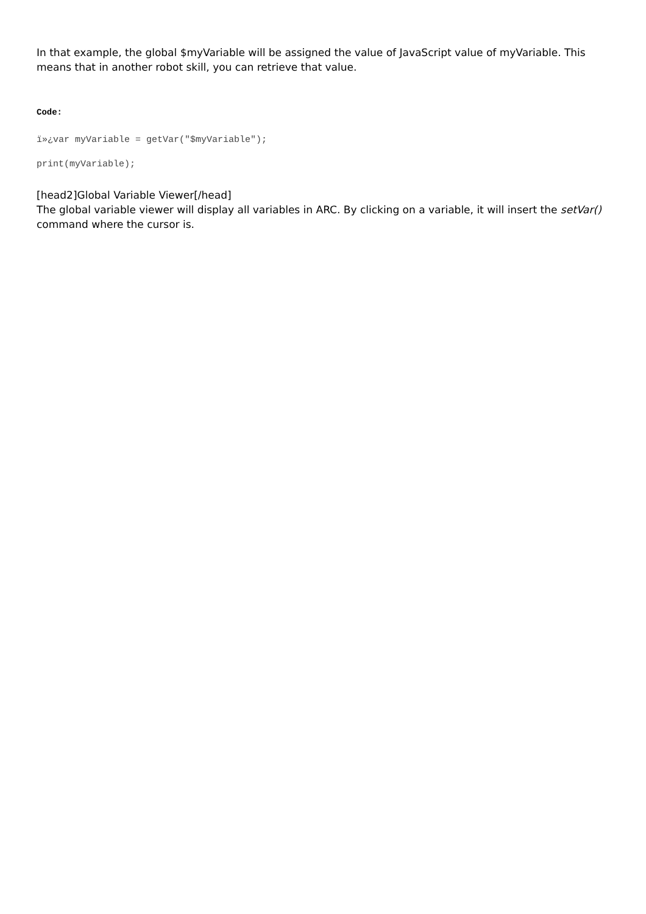In that example, the global $myVariable will be assigned the value of JavaScript value of myVariable. This means that in another robot skill, you can retrieve that value.
Code:
ï»¿var myVariable = getVar("$myVariable");
print(myVariable);
[head2]Global Variable Viewer[/head]
The global variable viewer will display all variables in ARC. By clicking on a variable, it will insert the setVar() command where the cursor is.